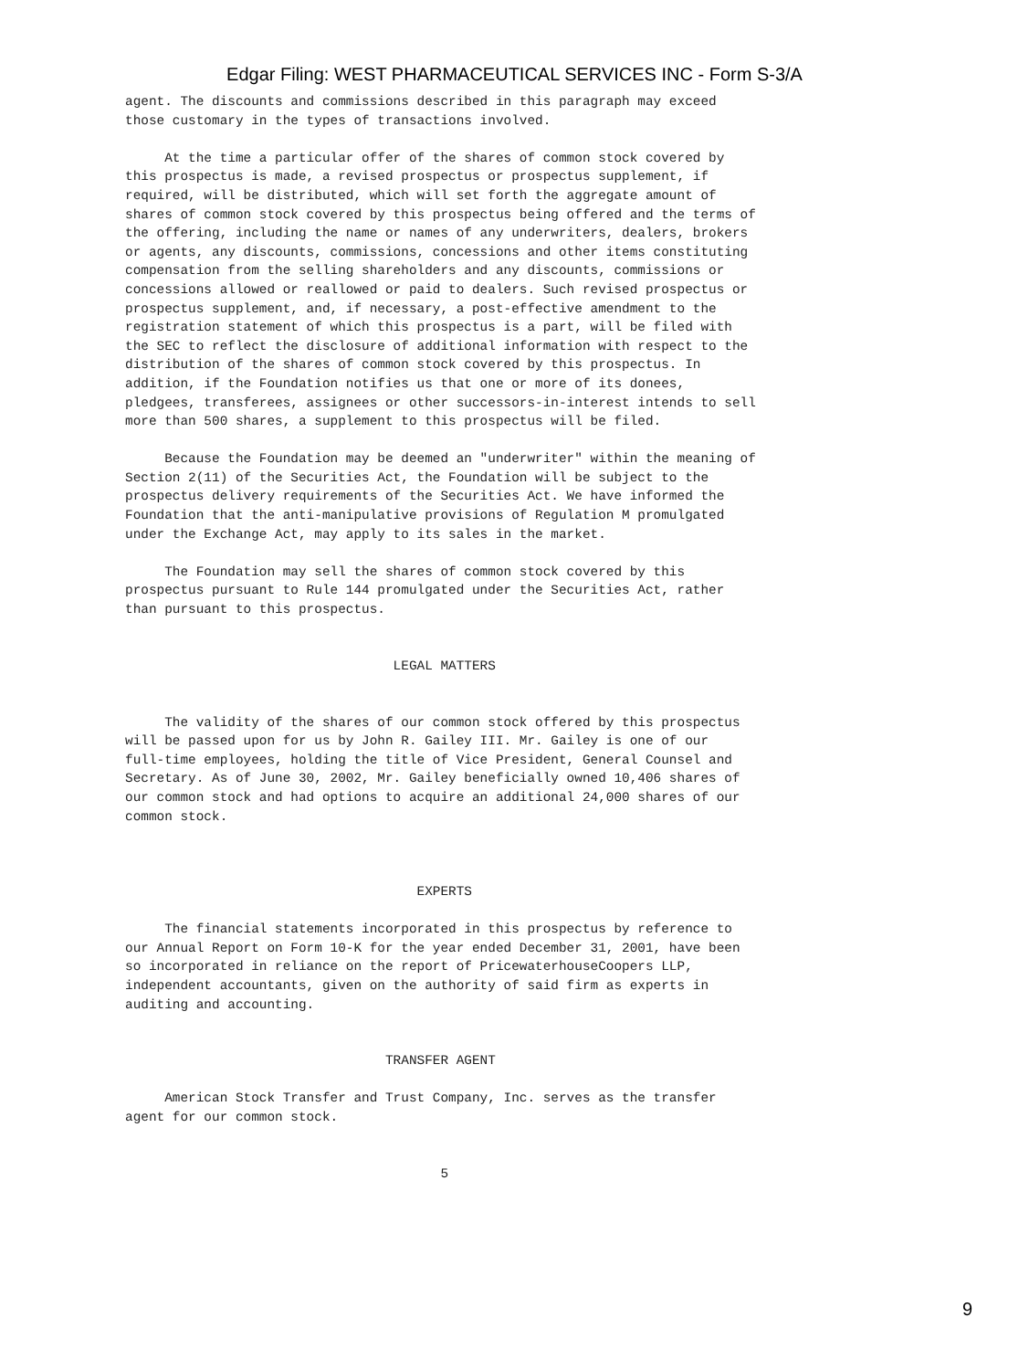Edgar Filing: WEST PHARMACEUTICAL SERVICES INC - Form S-3/A
agent. The discounts and commissions described in this paragraph may exceed
those customary in the types of transactions involved.

     At the time a particular offer of the shares of common stock covered by
this prospectus is made, a revised prospectus or prospectus supplement, if
required, will be distributed, which will set forth the aggregate amount of
shares of common stock covered by this prospectus being offered and the terms of
the offering, including the name or names of any underwriters, dealers, brokers
or agents, any discounts, commissions, concessions and other items constituting
compensation from the selling shareholders and any discounts, commissions or
concessions allowed or reallowed or paid to dealers. Such revised prospectus or
prospectus supplement, and, if necessary, a post-effective amendment to the
registration statement of which this prospectus is a part, will be filed with
the SEC to reflect the disclosure of additional information with respect to the
distribution of the shares of common stock covered by this prospectus. In
addition, if the Foundation notifies us that one or more of its donees,
pledgees, transferees, assignees or other successors-in-interest intends to sell
more than 500 shares, a supplement to this prospectus will be filed.

     Because the Foundation may be deemed an "underwriter" within the meaning of
Section 2(11) of the Securities Act, the Foundation will be subject to the
prospectus delivery requirements of the Securities Act. We have informed the
Foundation that the anti-manipulative provisions of Regulation M promulgated
under the Exchange Act, may apply to its sales in the market.

     The Foundation may sell the shares of common stock covered by this
prospectus pursuant to Rule 144 promulgated under the Securities Act, rather
than pursuant to this prospectus.


                                  LEGAL MATTERS


     The validity of the shares of our common stock offered by this prospectus
will be passed upon for us by John R. Gailey III. Mr. Gailey is one of our
full-time employees, holding the title of Vice President, General Counsel and
Secretary. As of June 30, 2002, Mr. Gailey beneficially owned 10,406 shares of
our common stock and had options to acquire an additional 24,000 shares of our
common stock.



                                     EXPERTS

     The financial statements incorporated in this prospectus by reference to
our Annual Report on Form 10-K for the year ended December 31, 2001, have been
so incorporated in reliance on the report of PricewaterhouseCoopers LLP,
independent accountants, given on the authority of said firm as experts in
auditing and accounting.


                                 TRANSFER AGENT

     American Stock Transfer and Trust Company, Inc. serves as the transfer
agent for our common stock.


                                        5
9